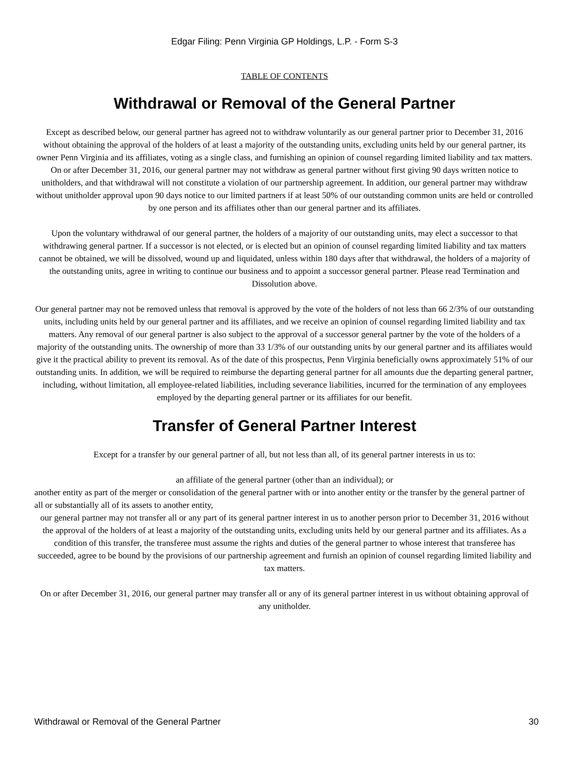Edgar Filing: Penn Virginia GP Holdings, L.P. - Form S-3
TABLE OF CONTENTS
Withdrawal or Removal of the General Partner
Except as described below, our general partner has agreed not to withdraw voluntarily as our general partner prior to December 31, 2016 without obtaining the approval of the holders of at least a majority of the outstanding units, excluding units held by our general partner, its owner Penn Virginia and its affiliates, voting as a single class, and furnishing an opinion of counsel regarding limited liability and tax matters. On or after December 31, 2016, our general partner may not withdraw as general partner without first giving 90 days written notice to unitholders, and that withdrawal will not constitute a violation of our partnership agreement. In addition, our general partner may withdraw without unitholder approval upon 90 days notice to our limited partners if at least 50% of our outstanding common units are held or controlled by one person and its affiliates other than our general partner and its affiliates.
Upon the voluntary withdrawal of our general partner, the holders of a majority of our outstanding units, may elect a successor to that withdrawing general partner. If a successor is not elected, or is elected but an opinion of counsel regarding limited liability and tax matters cannot be obtained, we will be dissolved, wound up and liquidated, unless within 180 days after that withdrawal, the holders of a majority of the outstanding units, agree in writing to continue our business and to appoint a successor general partner. Please read Termination and Dissolution above.
Our general partner may not be removed unless that removal is approved by the vote of the holders of not less than 66 2/3% of our outstanding units, including units held by our general partner and its affiliates, and we receive an opinion of counsel regarding limited liability and tax matters. Any removal of our general partner is also subject to the approval of a successor general partner by the vote of the holders of a majority of the outstanding units. The ownership of more than 33 1/3% of our outstanding units by our general partner and its affiliates would give it the practical ability to prevent its removal. As of the date of this prospectus, Penn Virginia beneficially owns approximately 51% of our outstanding units. In addition, we will be required to reimburse the departing general partner for all amounts due the departing general partner, including, without limitation, all employee-related liabilities, including severance liabilities, incurred for the termination of any employees employed by the departing general partner or its affiliates for our benefit.
Transfer of General Partner Interest
Except for a transfer by our general partner of all, but not less than all, of its general partner interests in us to:
an affiliate of the general partner (other than an individual); or
another entity as part of the merger or consolidation of the general partner with or into another entity or the transfer by the general partner of all or substantially all of its assets to another entity,
our general partner may not transfer all or any part of its general partner interest in us to another person prior to December 31, 2016 without the approval of the holders of at least a majority of the outstanding units, excluding units held by our general partner and its affiliates. As a condition of this transfer, the transferee must assume the rights and duties of the general partner to whose interest that transferee has succeeded, agree to be bound by the provisions of our partnership agreement and furnish an opinion of counsel regarding limited liability and tax matters.
On or after December 31, 2016, our general partner may transfer all or any of its general partner interest in us without obtaining approval of any unitholder.
Withdrawal or Removal of the General Partner 30